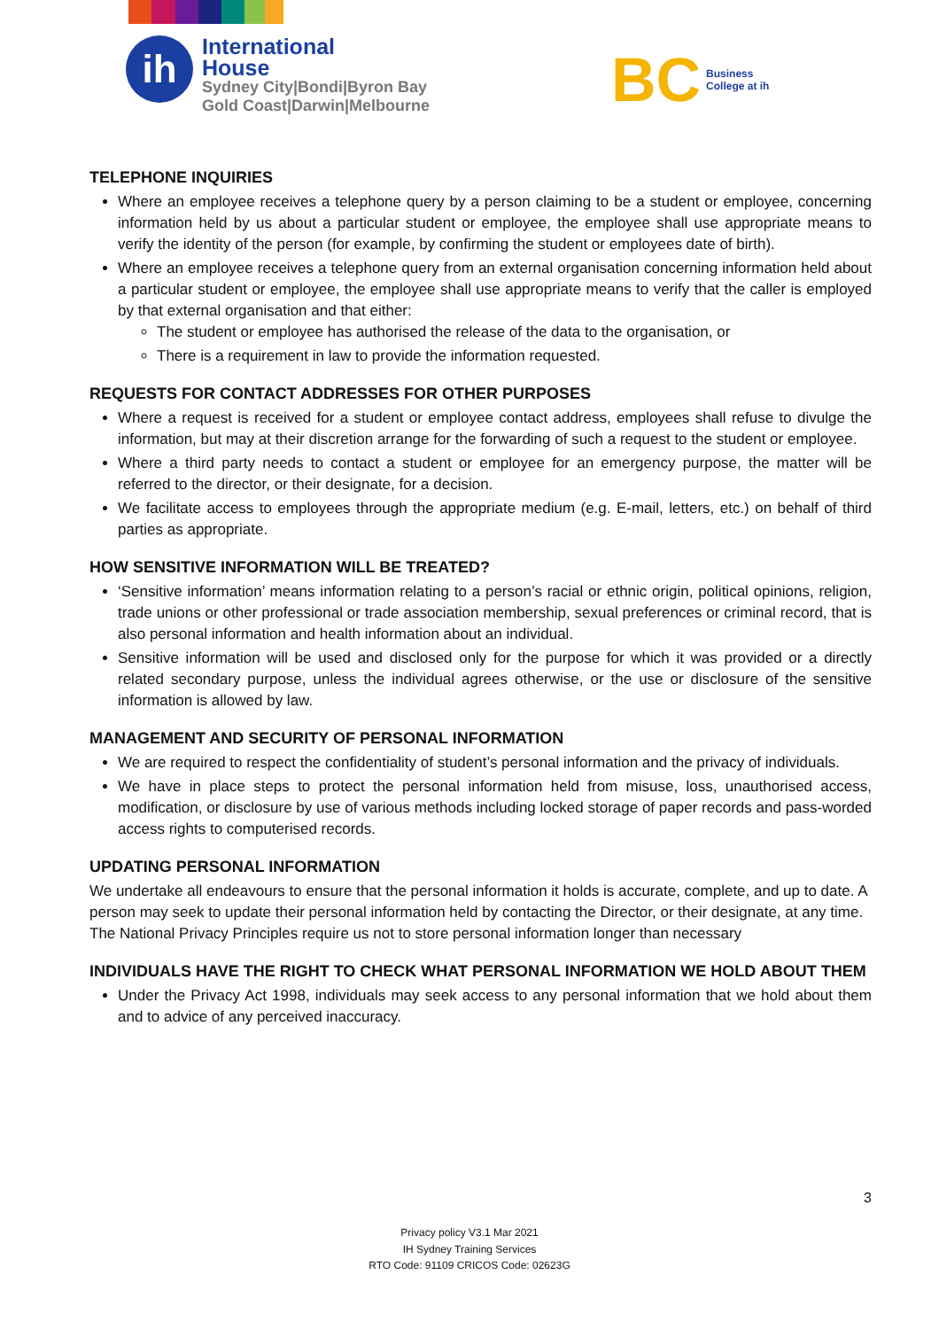ih
International
House
Sydney City|Bondi|Byron Bay
Gold Coast|Darwin|Melbourne
BC
Business
College at ih
TELEPHONE INQUIRIES
Where an employee receives a telephone query by a person claiming to be a student or employee, concerning information held by us about a particular student or employee, the employee shall use appropriate means to verify the identity of the person (for example, by confirming the student or employees date of birth).
Where an employee receives a telephone query from an external organisation concerning information held about a particular student or employee, the employee shall use appropriate means to verify that the caller is employed by that external organisation and that either:
The student or employee has authorised the release of the data to the organisation, or
There is a requirement in law to provide the information requested.
REQUESTS FOR CONTACT ADDRESSES FOR OTHER PURPOSES
Where a request is received for a student or employee contact address, employees shall refuse to divulge the information, but may at their discretion arrange for the forwarding of such a request to the student or employee.
Where a third party needs to contact a student or employee for an emergency purpose, the matter will be referred to the director, or their designate, for a decision.
We facilitate access to employees through the appropriate medium (e.g. E-mail, letters, etc.) on behalf of third parties as appropriate.
HOW SENSITIVE INFORMATION WILL BE TREATED?
‘Sensitive information’ means information relating to a person’s racial or ethnic origin, political opinions, religion, trade unions or other professional or trade association membership, sexual preferences or criminal record, that is also personal information and health information about an individual.
Sensitive information will be used and disclosed only for the purpose for which it was provided or a directly related secondary purpose, unless the individual agrees otherwise, or the use or disclosure of the sensitive information is allowed by law.
MANAGEMENT AND SECURITY OF PERSONAL INFORMATION
We are required to respect the confidentiality of student’s personal information and the privacy of individuals.
We have in place steps to protect the personal information held from misuse, loss, unauthorised access, modification, or disclosure by use of various methods including locked storage of paper records and pass-worded access rights to computerised records.
UPDATING PERSONAL INFORMATION
We undertake all endeavours to ensure that the personal information it holds is accurate, complete, and up to date. A person may seek to update their personal information held by contacting the Director, or their designate, at any time. The National Privacy Principles require us not to store personal information longer than necessary
INDIVIDUALS HAVE THE RIGHT TO CHECK WHAT PERSONAL INFORMATION WE HOLD ABOUT THEM
Under the Privacy Act 1998, individuals may seek access to any personal information that we hold about them and to advice of any perceived inaccuracy.
3
Privacy policy V3.1 Mar 2021
IH Sydney Training Services
RTO Code: 91109 CRICOS Code: 02623G